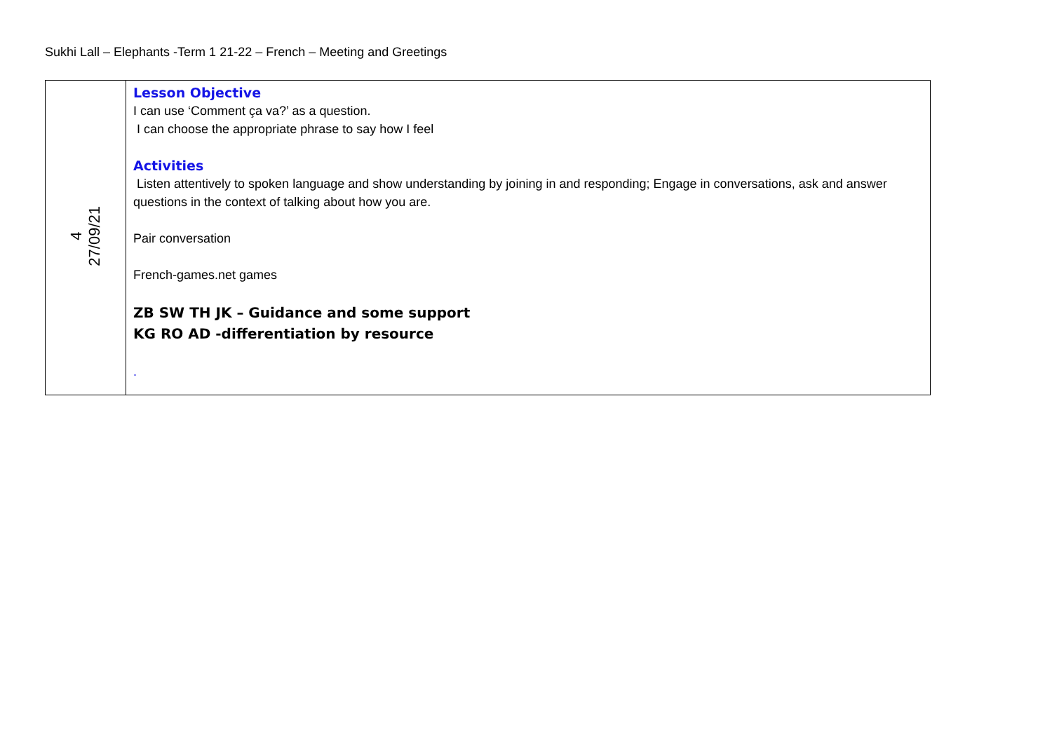Sukhi Lall – Elephants -Term 1 21-22 – French – Meeting and Greetings
| 4 27/09/21 | Lesson Objective I can use ‘Comment ça va?’ as a question. I can choose the appropriate phrase to say how I feel Activities Listen attentively to spoken language and show understanding by joining in and responding; Engage in conversations, ask and answer questions in the context of talking about how you are. Pair conversation French-games.net games ZB SW TH JK – Guidance and some support KG RO AD -differentiation by resource . |